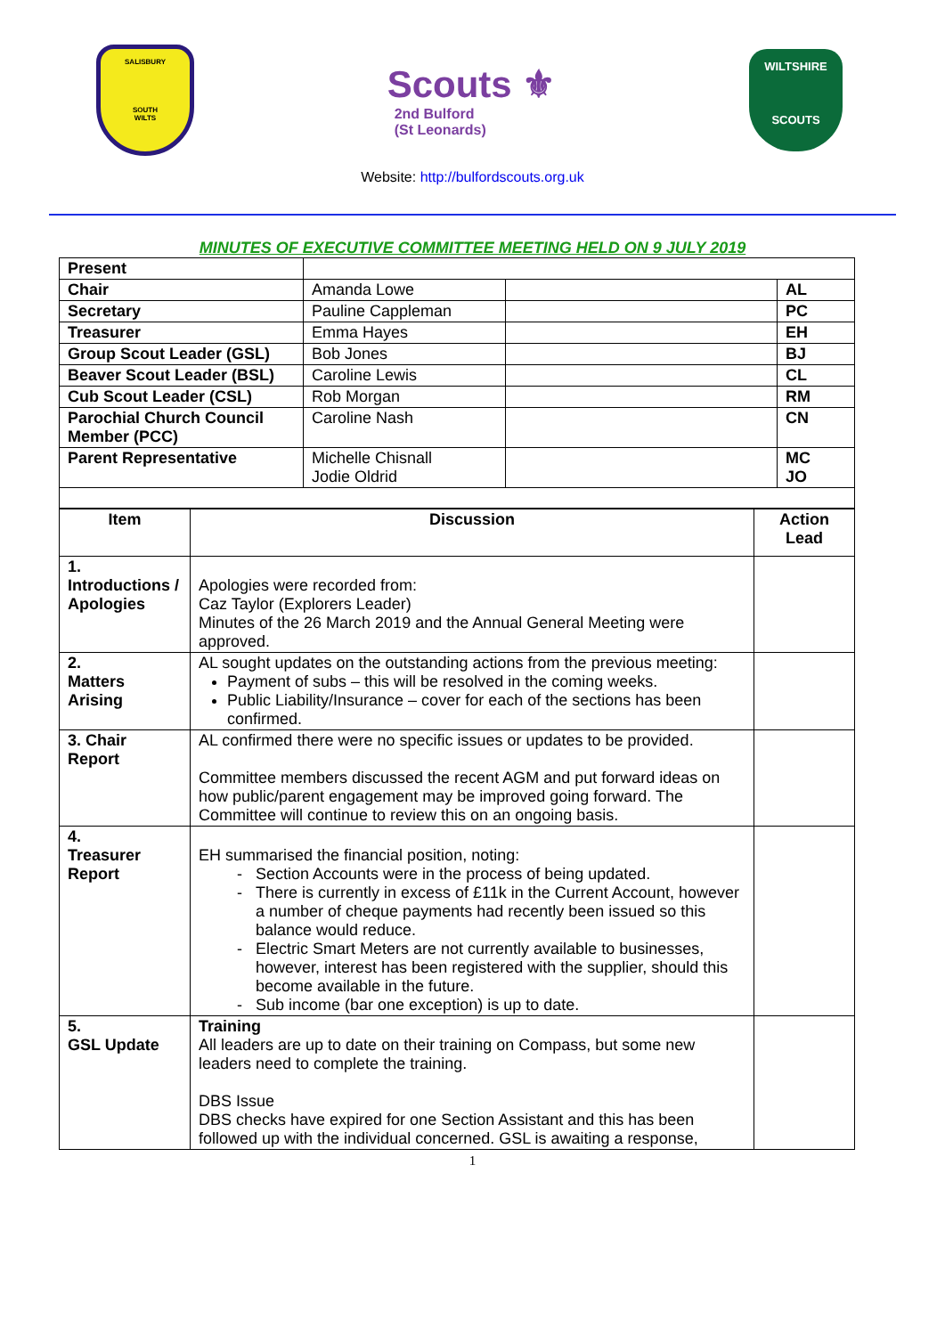SALISBURY
SOUTH
WILTS
Scouts ⚜
2nd Bulford
(St Leonards)
WILTSHIRE
SCOUTS
Website: http://bulfordscouts.org.uk
MINUTES OF EXECUTIVE COMMITTEE MEETING HELD ON 9 JULY 2019
| Present | | | |
| Chair | Amanda Lowe | | AL |
| Secretary | Pauline Cappleman | | PC |
| Treasurer | Emma Hayes | | EH |
| Group Scout Leader (GSL) | Bob Jones | | BJ |
| Beaver Scout Leader (BSL) | Caroline Lewis | | CL |
| Cub Scout Leader (CSL) | Rob Morgan | | RM |
| Parochial Church Council Member (PCC) | Caroline Nash | | CN |
| Parent Representative | Michelle Chisnall Jodie Oldrid | | MC JO |
| Item | Discussion | Action Lead |
| --- | --- | --- |
| 1. Introductions / Apologies | Apologies were recorded from: Caz Taylor (Explorers Leader) Minutes of the 26 March 2019 and the Annual General Meeting were approved. | |
| 2. Matters Arising | AL sought updates on the outstanding actions from the previous meeting: Payment of subs – this will be resolved in the coming weeks. Public Liability/Insurance – cover for each of the sections has been confirmed. | |
| 3. Chair Report | AL confirmed there were no specific issues or updates to be provided. Committee members discussed the recent AGM and put forward ideas on how public/parent engagement may be improved going forward. The Committee will continue to review this on an ongoing basis. | |
| 4. Treasurer Report | EH summarised the financial position, noting: Section Accounts were in the process of being updated. There is currently in excess of £11k in the Current Account, however a number of cheque payments had recently been issued so this balance would reduce. Electric Smart Meters are not currently available to businesses, however, interest has been registered with the supplier, should this become available in the future. Sub income (bar one exception) is up to date. | |
| 5. GSL Update | Training All leaders are up to date on their training on Compass, but some new leaders need to complete the training. DBS Issue DBS checks have expired for one Section Assistant and this has been followed up with the individual concerned. GSL is awaiting a response, | |
1